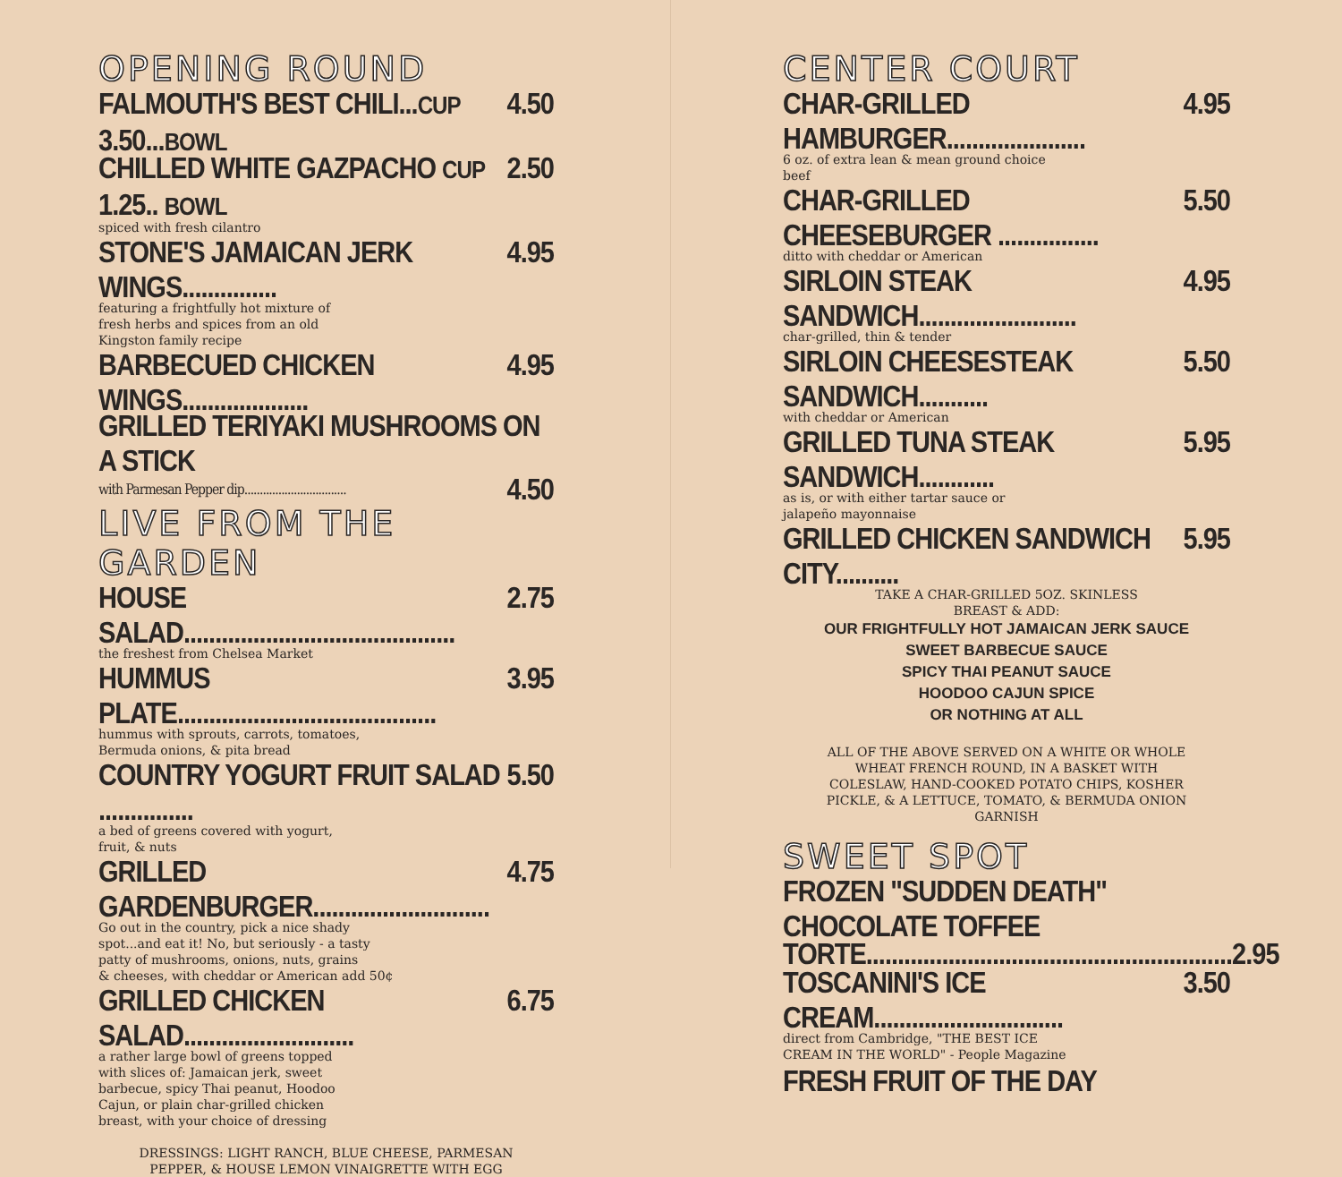OPENING ROUND
FALMOUTH'S BEST CHILI...CUP 3.50...BOWL 4.50
CHILLED WHITE GAZPACHO CUP 1.25.. BOWL 2.50
spiced with fresh cilantro
STONE'S JAMAICAN JERK WINGS............... 4.95
featuring a frightfully hot mixture of
fresh herbs and spices from an old
Kingston family recipe
BARBECUED CHICKEN WINGS.................... 4.95
GRILLED TERIYAKI MUSHROOMS ON A STICK
with Parmesan Pepper dip................................. 4.50
LIVE FROM THE GARDEN
HOUSE SALAD........................................... 2.75
the freshest from Chelsea Market
HUMMUS PLATE......................................... 3.95
hummus with sprouts, carrots, tomatoes,
Bermuda onions, & pita bread
COUNTRY YOGURT FRUIT SALAD ............... 5.50
a bed of greens covered with yogurt,
fruit, & nuts
GRILLED GARDENBURGER............................ 4.75
Go out in the country, pick a nice shady
spot...and eat it! No, but seriously - a tasty
patty of mushrooms, onions, nuts, grains
& cheeses, with cheddar or American add 50¢
GRILLED CHICKEN SALAD........................... 6.75
a rather large bowl of greens topped
with slices of: Jamaican jerk, sweet
barbecue, spicy Thai peanut, Hoodoo
Cajun, or plain char-grilled chicken
breast, with your choice of dressing
DRESSINGS: LIGHT RANCH, BLUE CHEESE, PARMESAN
PEPPER, & HOUSE LEMON VINAIGRETTE WITH EGG
CENTER COURT
CHAR-GRILLED HAMBURGER...................... 4.95
6 oz. of extra lean & mean ground choice
beef
CHAR-GRILLED CHEESEBURGER ................ 5.50
ditto with cheddar or American
SIRLOIN STEAK SANDWICH......................... 4.95
char-grilled, thin & tender
SIRLOIN CHEESESTEAK SANDWICH........... 5.50
with cheddar or American
GRILLED TUNA STEAK SANDWICH............ 5.95
as is, or with either tartar sauce or
jalapeño mayonnaise
GRILLED CHICKEN SANDWICH CITY.......... 5.95
TAKE A CHAR-GRILLED 5OZ. SKINLESS
BREAST & ADD:
OUR FRIGHTFULLY HOT JAMAICAN JERK SAUCE
SWEET BARBECUE SAUCE
SPICY THAI PEANUT SAUCE
HOODOO CAJUN SPICE
OR NOTHING AT ALL
ALL OF THE ABOVE SERVED ON A WHITE OR WHOLE
WHEAT FRENCH ROUND, IN A BASKET WITH
COLESLAW, HAND-COOKED POTATO CHIPS, KOSHER
PICKLE, & A LETTUCE, TOMATO, & BERMUDA ONION
GARNISH
SWEET SPOT
FROZEN "SUDDEN DEATH" CHOCOLATE TOFFEE
TORTE.......................................................... 2.95
TOSCANINI'S ICE CREAM.............................. 3.50
direct from Cambridge, "THE BEST ICE
CREAM IN THE WORLD" - People Magazine
FRESH FRUIT OF THE DAY